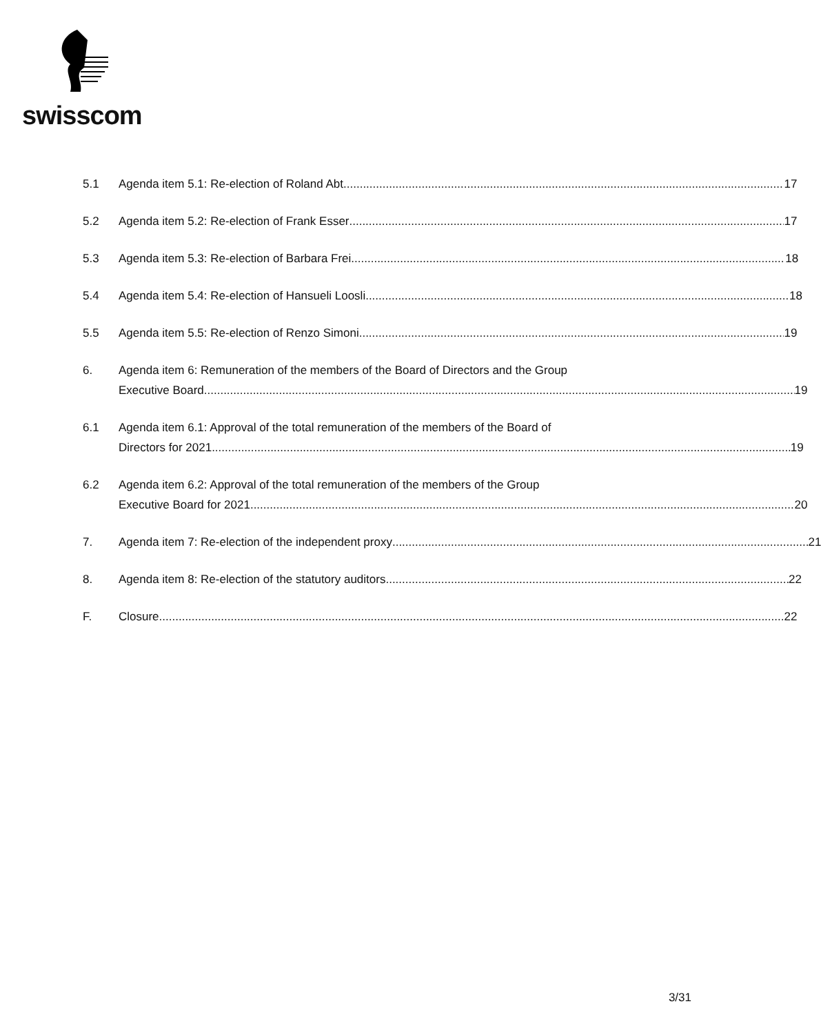swisscom
5.1 Agenda item 5.1: Re-election of Roland Abt 17
5.2 Agenda item 5.2: Re-election of Frank Esser 17
5.3 Agenda item 5.3: Re-election of Barbara Frei 18
5.4 Agenda item 5.4: Re-election of Hansueli Loosli 18
5.5 Agenda item 5.5: Re-election of Renzo Simoni 19
6. Agenda item 6: Remuneration of the members of the Board of Directors and the Group
Executive Board 19
6.1 Agenda item 6.1: Approval of the total remuneration of the members of the Board of
Directors for 2021 19
6.2 Agenda item 6.2: Approval of the total remuneration of the members of the Group
Executive Board for 2021 20
7. Agenda item 7: Re-election of the independent proxy 21
8. Agenda item 8: Re-election of the statutory auditors 22
F. Closure 22
3/31